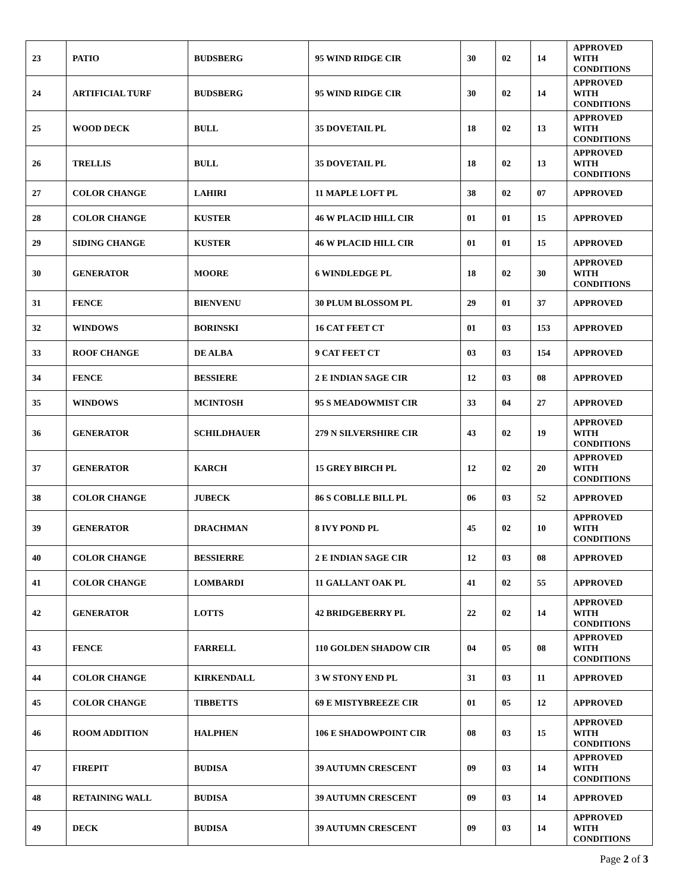| 23 | PATIO | BUDSBERG | 95 WIND RIDGE CIR | 30 | 02 | 14 | APPROVED WITH CONDITIONS |
| 24 | ARTIFICIAL TURF | BUDSBERG | 95 WIND RIDGE CIR | 30 | 02 | 14 | APPROVED WITH CONDITIONS |
| 25 | WOOD DECK | BULL | 35 DOVETAIL PL | 18 | 02 | 13 | APPROVED WITH CONDITIONS |
| 26 | TRELLIS | BULL | 35 DOVETAIL PL | 18 | 02 | 13 | APPROVED WITH CONDITIONS |
| 27 | COLOR CHANGE | LAHIRI | 11 MAPLE LOFT PL | 38 | 02 | 07 | APPROVED |
| 28 | COLOR CHANGE | KUSTER | 46 W PLACID HILL CIR | 01 | 01 | 15 | APPROVED |
| 29 | SIDING CHANGE | KUSTER | 46 W PLACID HILL CIR | 01 | 01 | 15 | APPROVED |
| 30 | GENERATOR | MOORE | 6 WINDLEDGE PL | 18 | 02 | 30 | APPROVED WITH CONDITIONS |
| 31 | FENCE | BIENVENU | 30 PLUM BLOSSOM PL | 29 | 01 | 37 | APPROVED |
| 32 | WINDOWS | BORINSKI | 16 CAT FEET CT | 01 | 03 | 153 | APPROVED |
| 33 | ROOF CHANGE | DE ALBA | 9 CAT FEET CT | 03 | 03 | 154 | APPROVED |
| 34 | FENCE | BESSIERE | 2 E INDIAN SAGE CIR | 12 | 03 | 08 | APPROVED |
| 35 | WINDOWS | MCINTOSH | 95 S MEADOWMIST CIR | 33 | 04 | 27 | APPROVED |
| 36 | GENERATOR | SCHILDHAUER | 279 N SILVERSHIRE CIR | 43 | 02 | 19 | APPROVED WITH CONDITIONS |
| 37 | GENERATOR | KARCH | 15 GREY BIRCH PL | 12 | 02 | 20 | APPROVED WITH CONDITIONS |
| 38 | COLOR CHANGE | JUBECK | 86 S COBLLE BILL PL | 06 | 03 | 52 | APPROVED |
| 39 | GENERATOR | DRACHMAN | 8 IVY POND PL | 45 | 02 | 10 | APPROVED WITH CONDITIONS |
| 40 | COLOR CHANGE | BESSIERRE | 2 E INDIAN SAGE CIR | 12 | 03 | 08 | APPROVED |
| 41 | COLOR CHANGE | LOMBARDI | 11 GALLANT OAK PL | 41 | 02 | 55 | APPROVED |
| 42 | GENERATOR | LOTTS | 42 BRIDGEBERRY PL | 22 | 02 | 14 | APPROVED WITH CONDITIONS |
| 43 | FENCE | FARRELL | 110 GOLDEN SHADOW CIR | 04 | 05 | 08 | APPROVED WITH CONDITIONS |
| 44 | COLOR CHANGE | KIRKENDALL | 3 W STONY END PL | 31 | 03 | 11 | APPROVED |
| 45 | COLOR CHANGE | TIBBETTS | 69 E MISTYBREEZE CIR | 01 | 05 | 12 | APPROVED |
| 46 | ROOM ADDITION | HALPHEN | 106 E SHADOWPOINT CIR | 08 | 03 | 15 | APPROVED WITH CONDITIONS |
| 47 | FIREPIT | BUDISA | 39 AUTUMN CRESCENT | 09 | 03 | 14 | APPROVED WITH CONDITIONS |
| 48 | RETAINING WALL | BUDISA | 39 AUTUMN CRESCENT | 09 | 03 | 14 | APPROVED |
| 49 | DECK | BUDISA | 39 AUTUMN CRESCENT | 09 | 03 | 14 | APPROVED WITH CONDITIONS |
Page 2 of 3